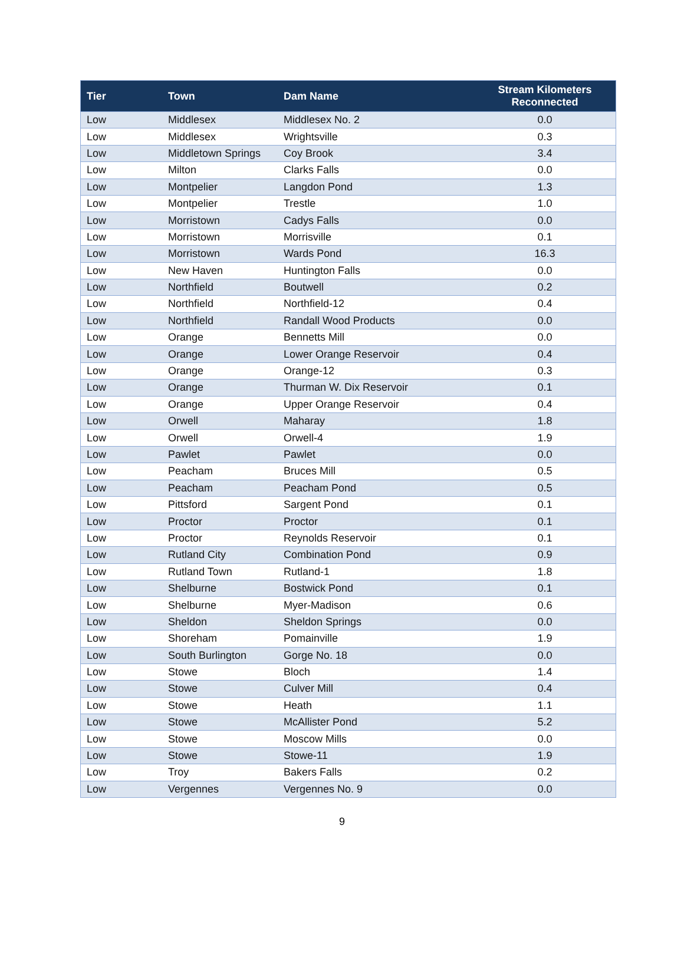| Tier | Town | Dam Name | Stream Kilometers Reconnected |
| --- | --- | --- | --- |
| Low | Middlesex | Middlesex No. 2 | 0.0 |
| Low | Middlesex | Wrightsville | 0.3 |
| Low | Middletown Springs | Coy Brook | 3.4 |
| Low | Milton | Clarks Falls | 0.0 |
| Low | Montpelier | Langdon Pond | 1.3 |
| Low | Montpelier | Trestle | 1.0 |
| Low | Morristown | Cadys Falls | 0.0 |
| Low | Morristown | Morrisville | 0.1 |
| Low | Morristown | Wards Pond | 16.3 |
| Low | New Haven | Huntington Falls | 0.0 |
| Low | Northfield | Boutwell | 0.2 |
| Low | Northfield | Northfield-12 | 0.4 |
| Low | Northfield | Randall Wood Products | 0.0 |
| Low | Orange | Bennetts Mill | 0.0 |
| Low | Orange | Lower Orange Reservoir | 0.4 |
| Low | Orange | Orange-12 | 0.3 |
| Low | Orange | Thurman W. Dix Reservoir | 0.1 |
| Low | Orange | Upper Orange Reservoir | 0.4 |
| Low | Orwell | Maharay | 1.8 |
| Low | Orwell | Orwell-4 | 1.9 |
| Low | Pawlet | Pawlet | 0.0 |
| Low | Peacham | Bruces Mill | 0.5 |
| Low | Peacham | Peacham Pond | 0.5 |
| Low | Pittsford | Sargent Pond | 0.1 |
| Low | Proctor | Proctor | 0.1 |
| Low | Proctor | Reynolds Reservoir | 0.1 |
| Low | Rutland City | Combination Pond | 0.9 |
| Low | Rutland Town | Rutland-1 | 1.8 |
| Low | Shelburne | Bostwick Pond | 0.1 |
| Low | Shelburne | Myer-Madison | 0.6 |
| Low | Sheldon | Sheldon Springs | 0.0 |
| Low | Shoreham | Pomainville | 1.9 |
| Low | South Burlington | Gorge No. 18 | 0.0 |
| Low | Stowe | Bloch | 1.4 |
| Low | Stowe | Culver Mill | 0.4 |
| Low | Stowe | Heath | 1.1 |
| Low | Stowe | McAllister Pond | 5.2 |
| Low | Stowe | Moscow Mills | 0.0 |
| Low | Stowe | Stowe-11 | 1.9 |
| Low | Troy | Bakers Falls | 0.2 |
| Low | Vergennes | Vergennes No. 9 | 0.0 |
9